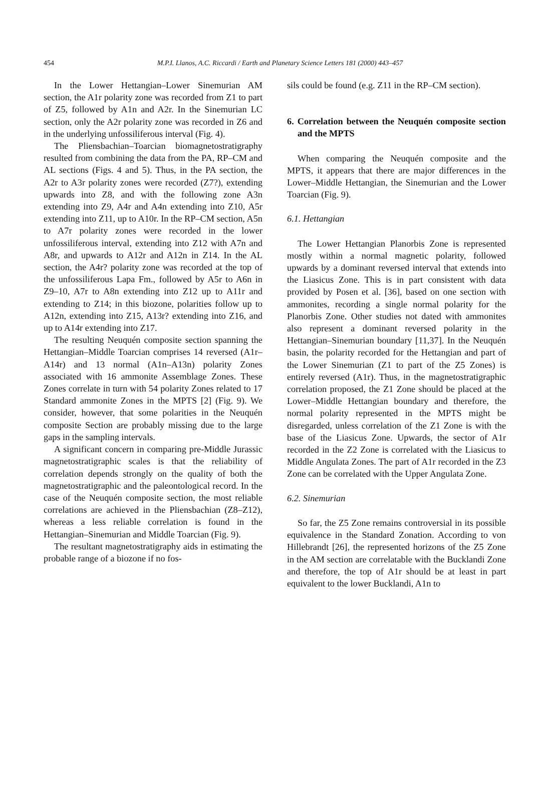454
M.P.I. Llanos, A.C. Riccardi / Earth and Planetary Science Letters 181 (2000) 443–457
In the Lower Hettangian–Lower Sinemurian AM section, the A1r polarity zone was recorded from Z1 to part of Z5, followed by A1n and A2r. In the Sinemurian LC section, only the A2r polarity zone was recorded in Z6 and in the underlying unfossiliferous interval (Fig. 4).
The Pliensbachian–Toarcian biomagnetostratigraphy resulted from combining the data from the PA, RP–CM and AL sections (Figs. 4 and 5). Thus, in the PA section, the A2r to A3r polarity zones were recorded (Z7?), extending upwards into Z8, and with the following zone A3n extending into Z9, A4r and A4n extending into Z10, A5r extending into Z11, up to A10r. In the RP–CM section, A5n to A7r polarity zones were recorded in the lower unfossiliferous interval, extending into Z12 with A7n and A8r, and upwards to A12r and A12n in Z14. In the AL section, the A4r? polarity zone was recorded at the top of the unfossiliferous Lapa Fm., followed by A5r to A6n in Z9–10, A7r to A8n extending into Z12 up to A11r and extending to Z14; in this biozone, polarities follow up to A12n, extending into Z15, A13r? extending into Z16, and up to A14r extending into Z17.
The resulting Neuquén composite section spanning the Hettangian–Middle Toarcian comprises 14 reversed (A1r–A14r) and 13 normal (A1n–A13n) polarity Zones associated with 16 ammonite Assemblage Zones. These Zones correlate in turn with 54 polarity Zones related to 17 Standard ammonite Zones in the MPTS [2] (Fig. 9). We consider, however, that some polarities in the Neuquén composite Section are probably missing due to the large gaps in the sampling intervals.
A significant concern in comparing pre-Middle Jurassic magnetostratigraphic scales is that the reliability of correlation depends strongly on the quality of both the magnetostratigraphic and the paleontological record. In the case of the Neuquén composite section, the most reliable correlations are achieved in the Pliensbachian (Z8–Z12), whereas a less reliable correlation is found in the Hettangian–Sinemurian and Middle Toarcian (Fig. 9).
The resultant magnetostratigraphy aids in estimating the probable range of a biozone if no fos-
sils could be found (e.g. Z11 in the RP–CM section).
6. Correlation between the Neuquén composite section and the MPTS
When comparing the Neuquén composite and the MPTS, it appears that there are major differences in the Lower–Middle Hettangian, the Sinemurian and the Lower Toarcian (Fig. 9).
6.1. Hettangian
The Lower Hettangian Planorbis Zone is represented mostly within a normal magnetic polarity, followed upwards by a dominant reversed interval that extends into the Liasicus Zone. This is in part consistent with data provided by Posen et al. [36], based on one section with ammonites, recording a single normal polarity for the Planorbis Zone. Other studies not dated with ammonites also represent a dominant reversed polarity in the Hettangian–Sinemurian boundary [11,37]. In the Neuquén basin, the polarity recorded for the Hettangian and part of the Lower Sinemurian (Z1 to part of the Z5 Zones) is entirely reversed (A1r). Thus, in the magnetostratigraphic correlation proposed, the Z1 Zone should be placed at the Lower–Middle Hettangian boundary and therefore, the normal polarity represented in the MPTS might be disregarded, unless correlation of the Z1 Zone is with the base of the Liasicus Zone. Upwards, the sector of A1r recorded in the Z2 Zone is correlated with the Liasicus to Middle Angulata Zones. The part of A1r recorded in the Z3 Zone can be correlated with the Upper Angulata Zone.
6.2. Sinemurian
So far, the Z5 Zone remains controversial in its possible equivalence in the Standard Zonation. According to von Hillebrandt [26], the represented horizons of the Z5 Zone in the AM section are correlatable with the Bucklandi Zone and therefore, the top of A1r should be at least in part equivalent to the lower Bucklandi, A1n to